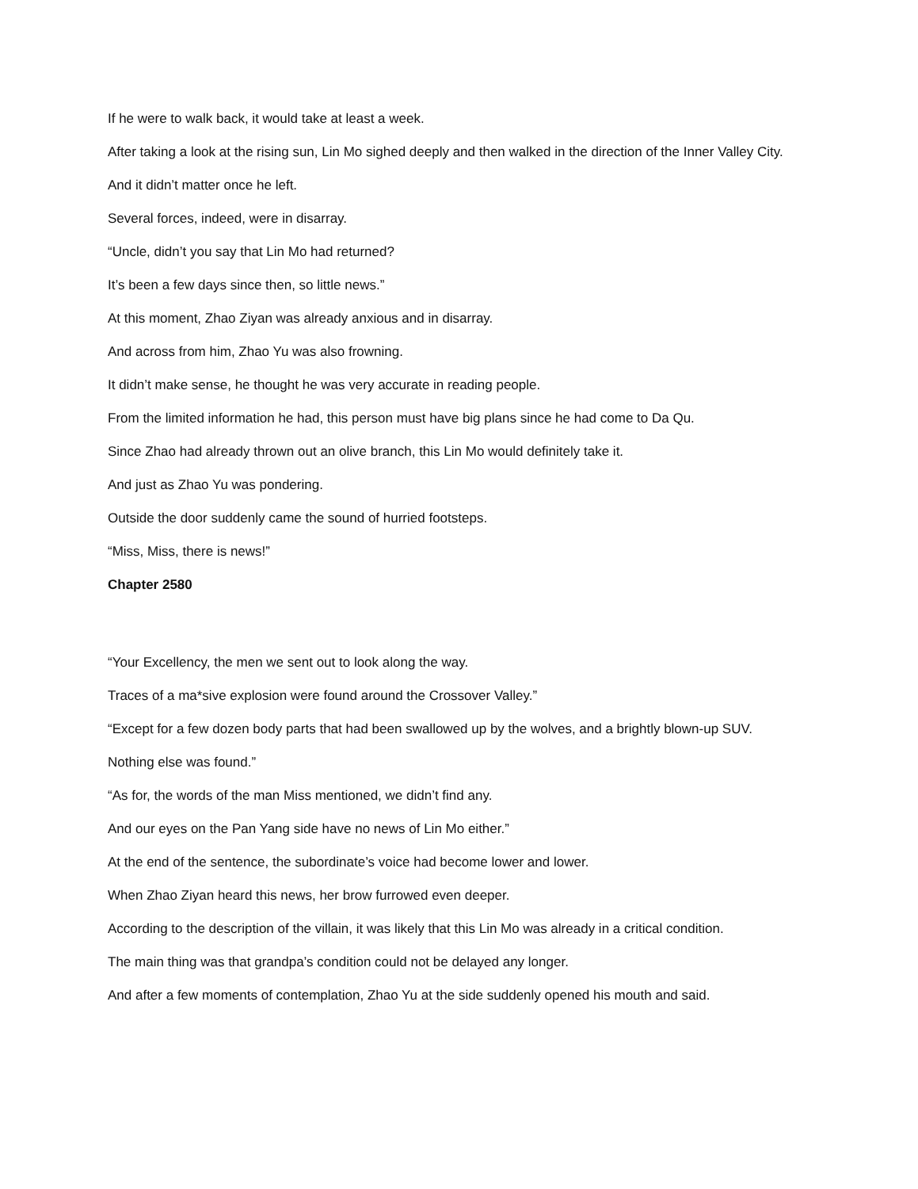If he were to walk back, it would take at least a week.
After taking a look at the rising sun, Lin Mo sighed deeply and then walked in the direction of the Inner Valley City.
And it didn’t matter once he left.
Several forces, indeed, were in disarray.
“Uncle, didn’t you say that Lin Mo had returned?
It’s been a few days since then, so little news.”
At this moment, Zhao Ziyan was already anxious and in disarray.
And across from him, Zhao Yu was also frowning.
It didn’t make sense, he thought he was very accurate in reading people.
From the limited information he had, this person must have big plans since he had come to Da Qu.
Since Zhao had already thrown out an olive branch, this Lin Mo would definitely take it.
And just as Zhao Yu was pondering.
Outside the door suddenly came the sound of hurried footsteps.
“Miss, Miss, there is news!”
Chapter 2580
“Your Excellency, the men we sent out to look along the way.
Traces of a ma*sive explosion were found around the Crossover Valley.”
“Except for a few dozen body parts that had been swallowed up by the wolves, and a brightly blown-up SUV.
Nothing else was found.”
“As for, the words of the man Miss mentioned, we didn’t find any.
And our eyes on the Pan Yang side have no news of Lin Mo either.”
At the end of the sentence, the subordinate’s voice had become lower and lower.
When Zhao Ziyan heard this news, her brow furrowed even deeper.
According to the description of the villain, it was likely that this Lin Mo was already in a critical condition.
The main thing was that grandpa’s condition could not be delayed any longer.
And after a few moments of contemplation, Zhao Yu at the side suddenly opened his mouth and said.